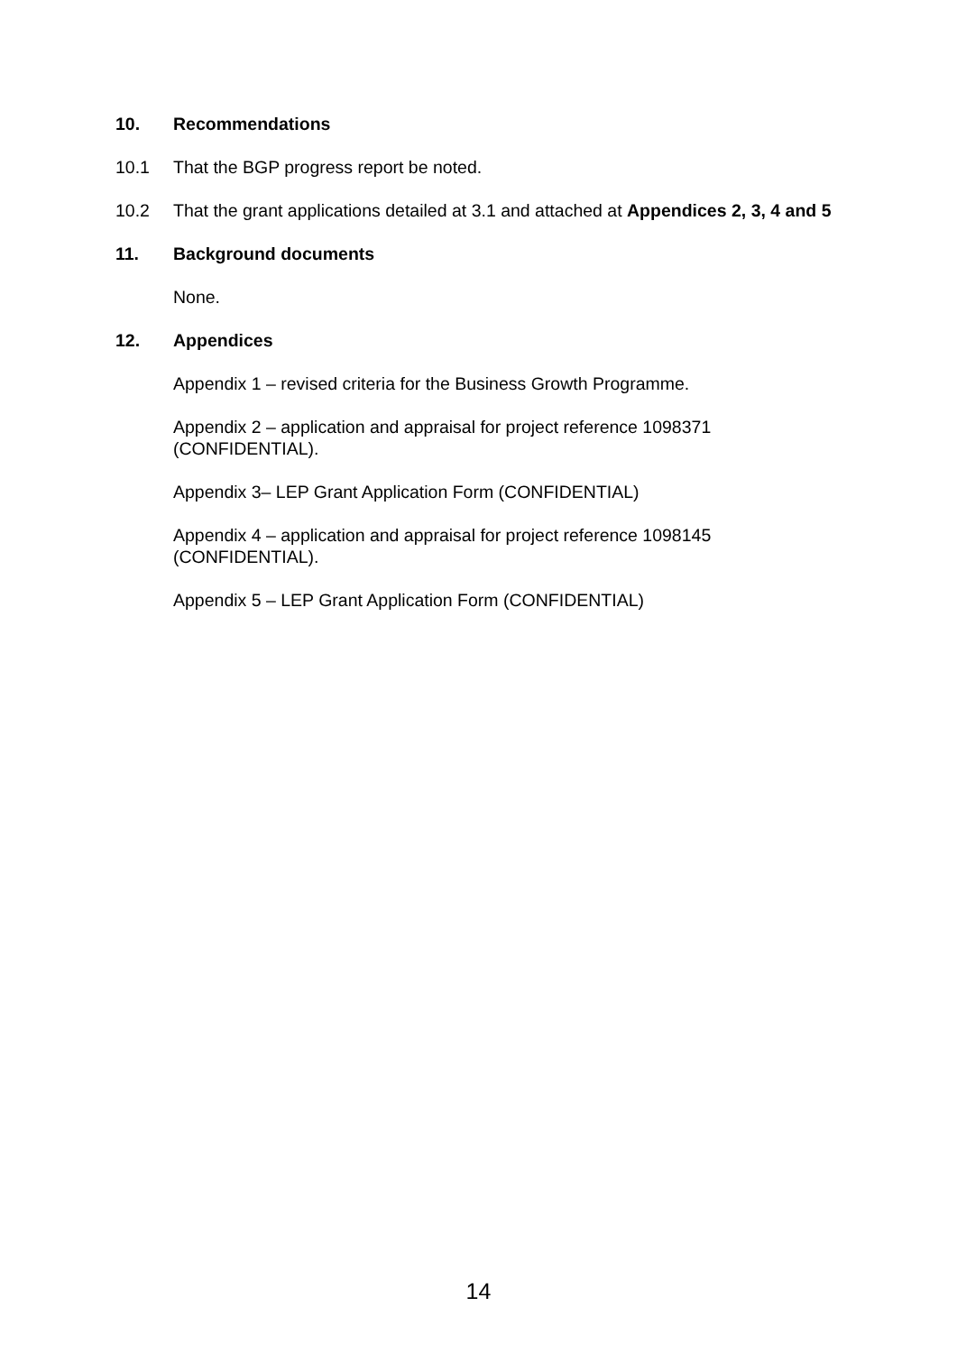10. Recommendations
10.1 That the BGP progress report be noted.
10.2 That the grant applications detailed at 3.1 and attached at Appendices 2, 3, 4 and 5
11. Background documents
None.
12. Appendices
Appendix 1 – revised criteria for the Business Growth Programme.
Appendix 2 – application and appraisal for project reference 1098371
(CONFIDENTIAL).
Appendix 3– LEP Grant Application Form (CONFIDENTIAL)
Appendix 4 – application and appraisal for project reference 1098145
(CONFIDENTIAL).
Appendix 5 – LEP Grant Application Form (CONFIDENTIAL)
14